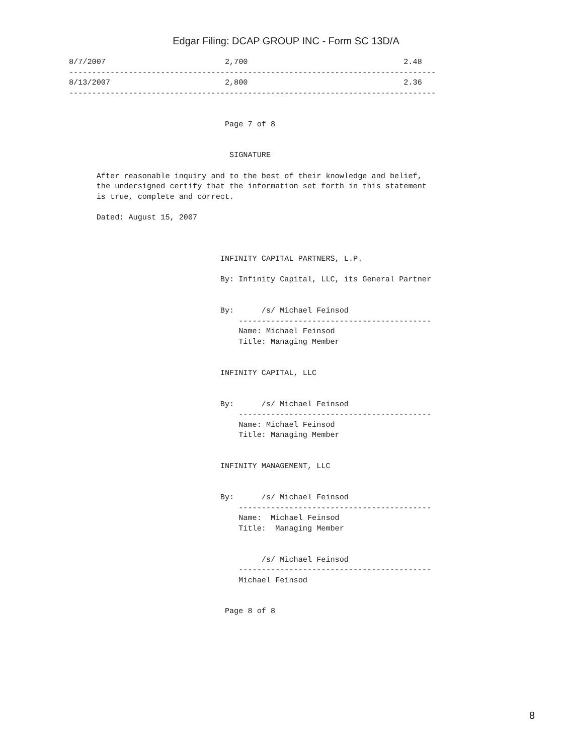Edgar Filing: DCAP GROUP INC - Form SC 13D/A
8/7/2007                          2,700                                  2.48
--------------------------------------------------------------------------------
8/13/2007                         2,800                                  2.36
--------------------------------------------------------------------------------


                                  Page 7 of 8


                                   SIGNATURE

      After reasonable inquiry and to the best of their knowledge and belief,
      the undersigned certify that the information set forth in this statement
      is true, complete and correct.

      Dated: August 15, 2007



                                 INFINITY CAPITAL PARTNERS, L.P.

                                 By: Infinity Capital, LLC, its General Partner


                                 By:      /s/ Michael Feinsod
                                     ------------------------------------------
                                     Name: Michael Feinsod
                                     Title: Managing Member


                                 INFINITY CAPITAL, LLC


                                 By:      /s/ Michael Feinsod
                                     ------------------------------------------
                                     Name: Michael Feinsod
                                     Title: Managing Member


                                 INFINITY MANAGEMENT, LLC


                                 By:      /s/ Michael Feinsod
                                     ------------------------------------------
                                     Name:  Michael Feinsod
                                     Title:  Managing Member


                                          /s/ Michael Feinsod
                                     ------------------------------------------
                                     Michael Feinsod


                                  Page 8 of 8
8